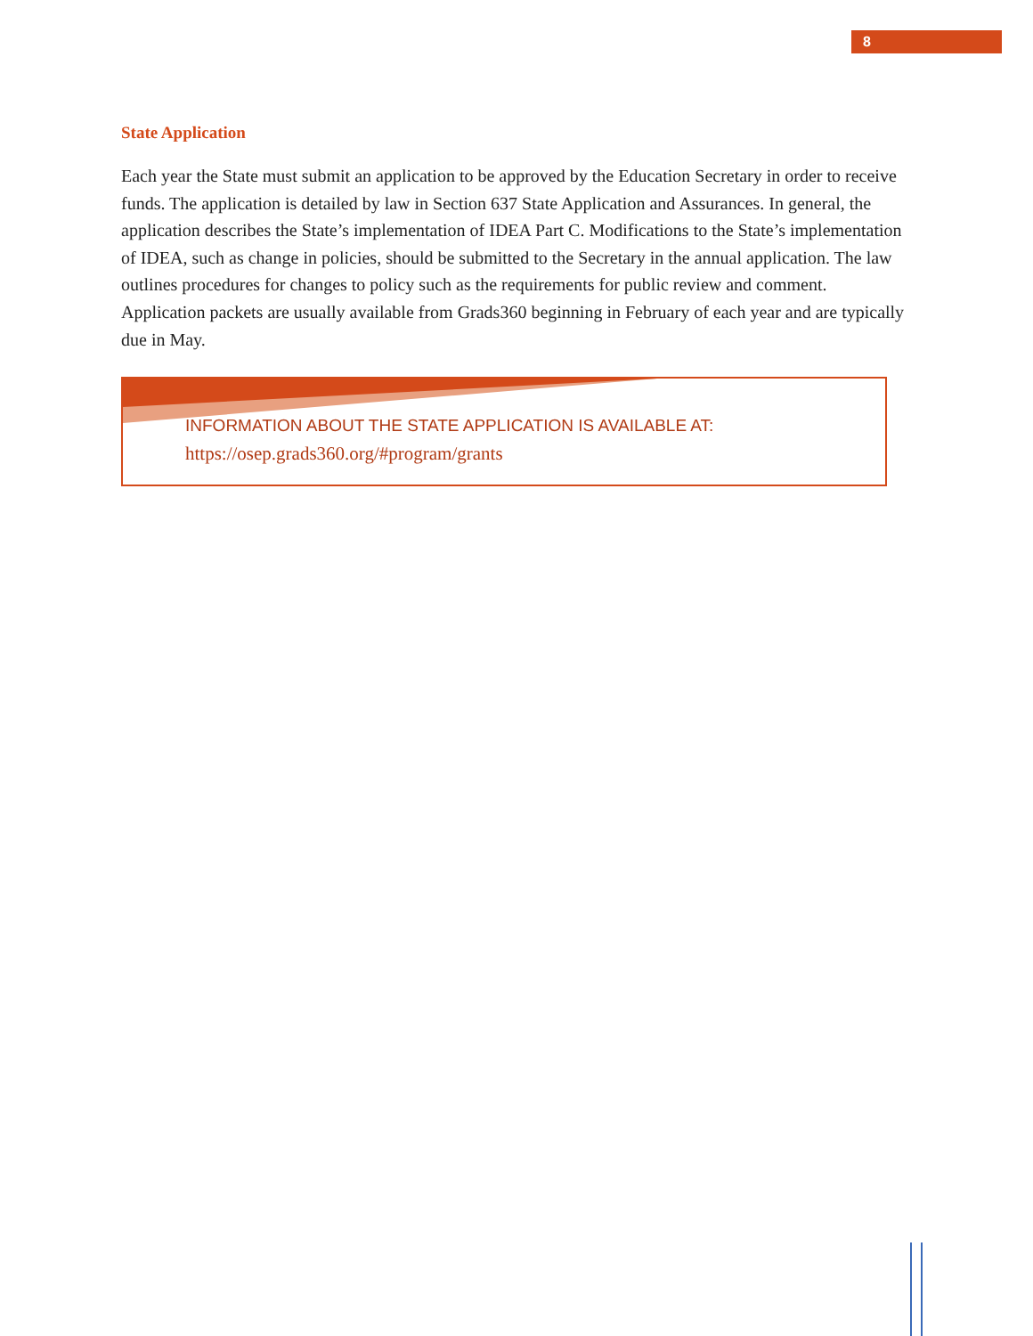8
State Application
Each year the State must submit an application to be approved by the Education Secretary in order to receive funds. The application is detailed by law in Section 637 State Application and Assurances. In general, the application describes the State’s implementation of IDEA Part C. Modifications to the State’s implementation of IDEA, such as change in policies, should be submitted to the Secretary in the annual application. The law outlines procedures for changes to policy such as the requirements for public review and comment. Application packets are usually available from Grads360 beginning in February of each year and are typically due in May.
INFORMATION ABOUT THE STATE APPLICATION IS AVAILABLE AT:
https://osep.grads360.org/#program/grants